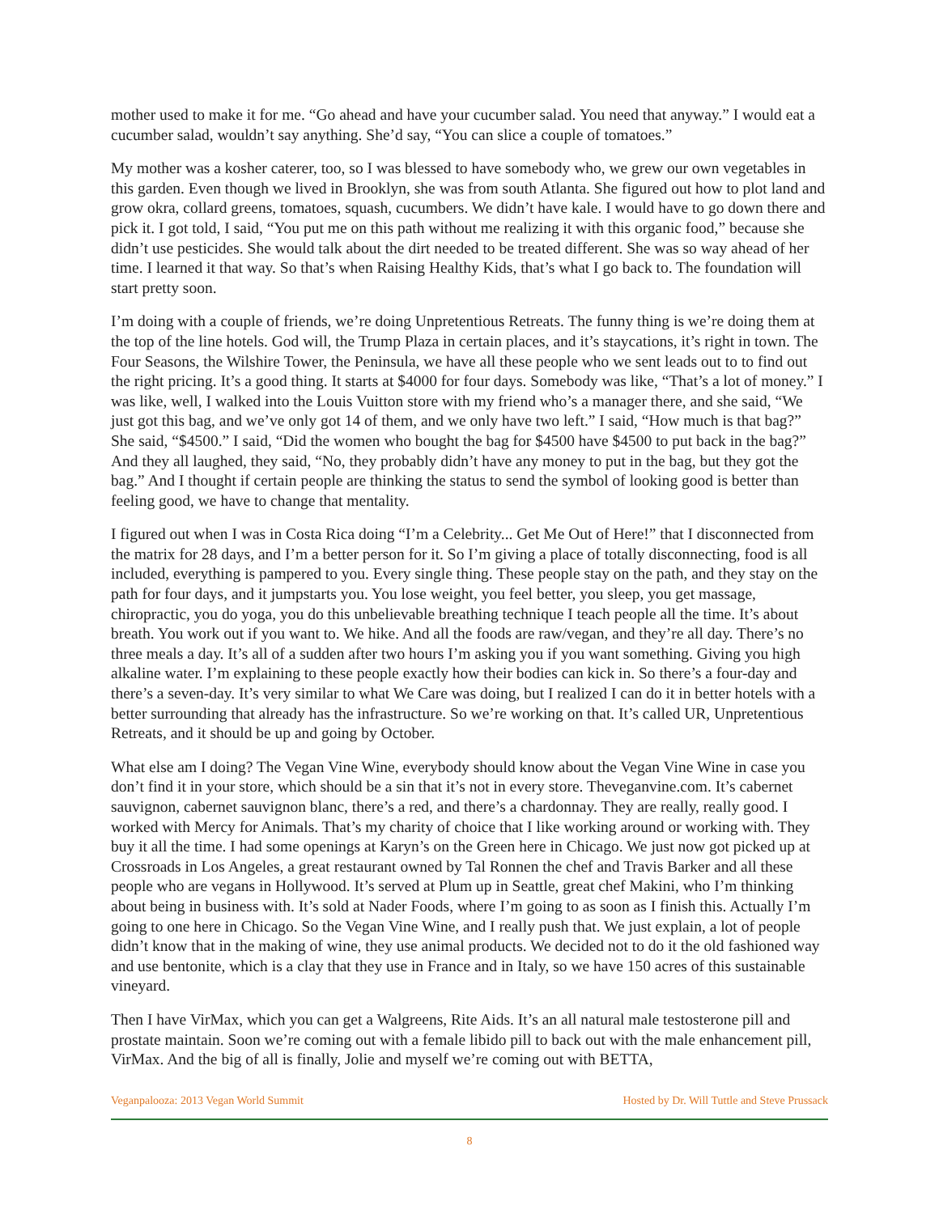mother used to make it for me. “Go ahead and have your cucumber salad. You need that anyway.” I would eat a cucumber salad, wouldn’t say anything. She’d say, “You can slice a couple of tomatoes.”
My mother was a kosher caterer, too, so I was blessed to have somebody who, we grew our own vegetables in this garden. Even though we lived in Brooklyn, she was from south Atlanta. She figured out how to plot land and grow okra, collard greens, tomatoes, squash, cucumbers. We didn’t have kale. I would have to go down there and pick it. I got told, I said, “You put me on this path without me realizing it with this organic food,” because she didn’t use pesticides. She would talk about the dirt needed to be treated different. She was so way ahead of her time. I learned it that way. So that’s when Raising Healthy Kids, that’s what I go back to. The foundation will start pretty soon.
I’m doing with a couple of friends, we’re doing Unpretentious Retreats. The funny thing is we’re doing them at the top of the line hotels. God will, the Trump Plaza in certain places, and it’s staycations, it’s right in town. The Four Seasons, the Wilshire Tower, the Peninsula, we have all these people who we sent leads out to to find out the right pricing. It’s a good thing. It starts at $4000 for four days. Somebody was like, “That’s a lot of money.” I was like, well, I walked into the Louis Vuitton store with my friend who’s a manager there, and she said, “We just got this bag, and we’ve only got 14 of them, and we only have two left.” I said, “How much is that bag?” She said, “$4500.” I said, “Did the women who bought the bag for $4500 have $4500 to put back in the bag?” And they all laughed, they said, “No, they probably didn’t have any money to put in the bag, but they got the bag.” And I thought if certain people are thinking the status to send the symbol of looking good is better than feeling good, we have to change that mentality.
I figured out when I was in Costa Rica doing “I’m a Celebrity... Get Me Out of Here!” that I disconnected from the matrix for 28 days, and I’m a better person for it. So I’m giving a place of totally disconnecting, food is all included, everything is pampered to you. Every single thing. These people stay on the path, and they stay on the path for four days, and it jumpstarts you. You lose weight, you feel better, you sleep, you get massage, chiropractic, you do yoga, you do this unbelievable breathing technique I teach people all the time. It’s about breath. You work out if you want to. We hike. And all the foods are raw/vegan, and they’re all day. There’s no three meals a day. It’s all of a sudden after two hours I’m asking you if you want something. Giving you high alkaline water. I’m explaining to these people exactly how their bodies can kick in. So there’s a four-day and there’s a seven-day. It’s very similar to what We Care was doing, but I realized I can do it in better hotels with a better surrounding that already has the infrastructure. So we’re working on that. It’s called UR, Unpretentious Retreats, and it should be up and going by October.
What else am I doing? The Vegan Vine Wine, everybody should know about the Vegan Vine Wine in case you don’t find it in your store, which should be a sin that it’s not in every store. Theveganvine.com. It’s cabernet sauvignon, cabernet sauvignon blanc, there’s a red, and there’s a chardonnay. They are really, really good. I worked with Mercy for Animals. That’s my charity of choice that I like working around or working with. They buy it all the time. I had some openings at Karyn’s on the Green here in Chicago. We just now got picked up at Crossroads in Los Angeles, a great restaurant owned by Tal Ronnen the chef and Travis Barker and all these people who are vegans in Hollywood. It’s served at Plum up in Seattle, great chef Makini, who I’m thinking about being in business with. It’s sold at Nader Foods, where I’m going to as soon as I finish this. Actually I’m going to one here in Chicago. So the Vegan Vine Wine, and I really push that. We just explain, a lot of people didn’t know that in the making of wine, they use animal products. We decided not to do it the old fashioned way and use bentonite, which is a clay that they use in France and in Italy, so we have 150 acres of this sustainable vineyard.
Then I have VirMax, which you can get a Walgreens, Rite Aids. It’s an all natural male testosterone pill and prostate maintain. Soon we’re coming out with a female libido pill to back out with the male enhancement pill, VirMax. And the big of all is finally, Jolie and myself we’re coming out with BETTA,
Veganpalooza: 2013 Vegan World Summit Hosted by Dr. Will Tuttle and Steve Prussack
8